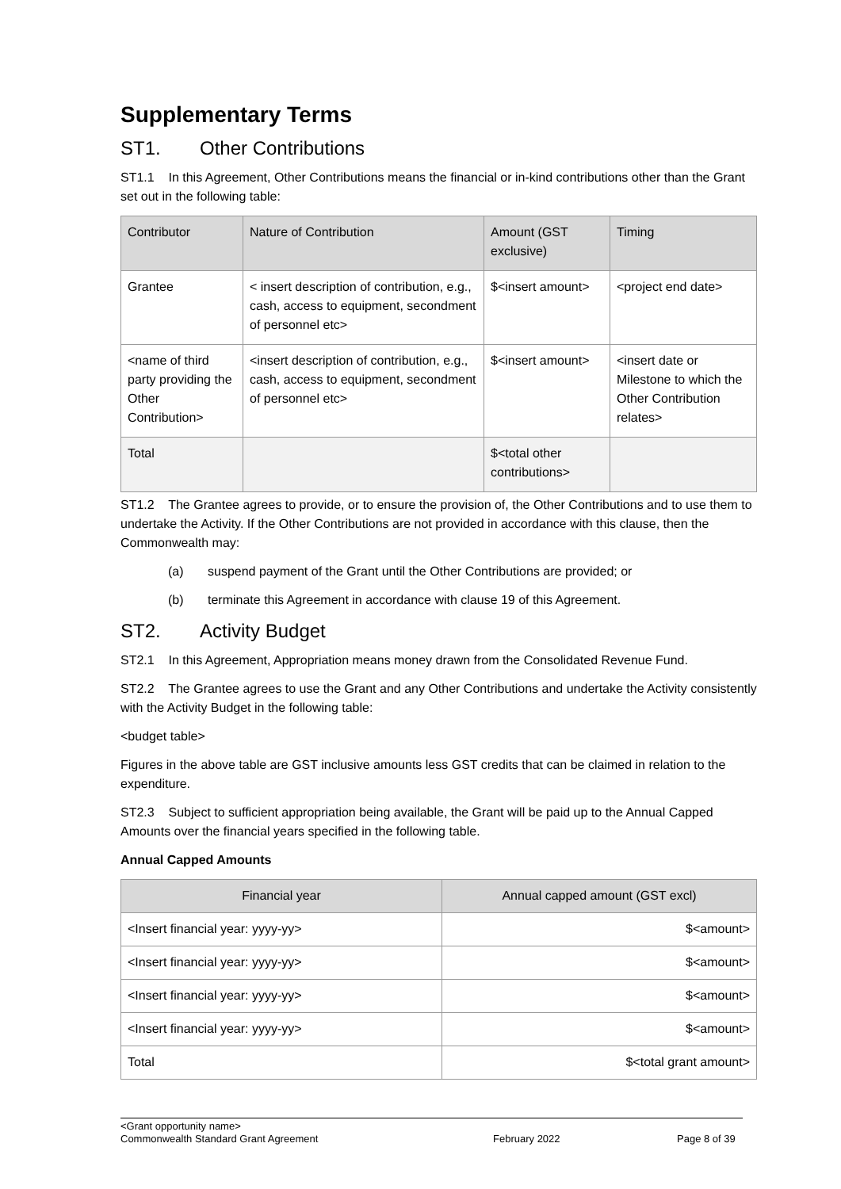Supplementary Terms
ST1. Other Contributions
ST1.1 In this Agreement, Other Contributions means the financial or in-kind contributions other than the Grant set out in the following table:
| Contributor | Nature of Contribution | Amount (GST exclusive) | Timing |
| --- | --- | --- | --- |
| Grantee | < insert description of contribution, e.g., cash, access to equipment, secondment of personnel etc> | $<insert amount> | <project end date> |
| <name of third party providing the Other Contribution> | <insert description of contribution, e.g., cash, access to equipment, secondment of personnel etc> | $<insert amount> | <insert date or Milestone to which the Other Contribution relates> |
| Total | | $<total other contributions> | |
ST1.2 The Grantee agrees to provide, or to ensure the provision of, the Other Contributions and to use them to undertake the Activity. If the Other Contributions are not provided in accordance with this clause, then the Commonwealth may:
(a) suspend payment of the Grant until the Other Contributions are provided; or
(b) terminate this Agreement in accordance with clause 19 of this Agreement.
ST2. Activity Budget
ST2.1 In this Agreement, Appropriation means money drawn from the Consolidated Revenue Fund.
ST2.2 The Grantee agrees to use the Grant and any Other Contributions and undertake the Activity consistently with the Activity Budget in the following table:
<budget table>
Figures in the above table are GST inclusive amounts less GST credits that can be claimed in relation to the expenditure.
ST2.3 Subject to sufficient appropriation being available, the Grant will be paid up to the Annual Capped Amounts over the financial years specified in the following table.
Annual Capped Amounts
| Financial year | Annual capped amount (GST excl) |
| --- | --- |
| <Insert financial year: yyyy-yy> | $<amount> |
| <Insert financial year: yyyy-yy> | $<amount> |
| <Insert financial year: yyyy-yy> | $<amount> |
| <Insert financial year: yyyy-yy> | $<amount> |
| Total | $<total grant amount> |
<Grant opportunity name>
Commonwealth Standard Grant Agreement February 2022 Page 8 of 39